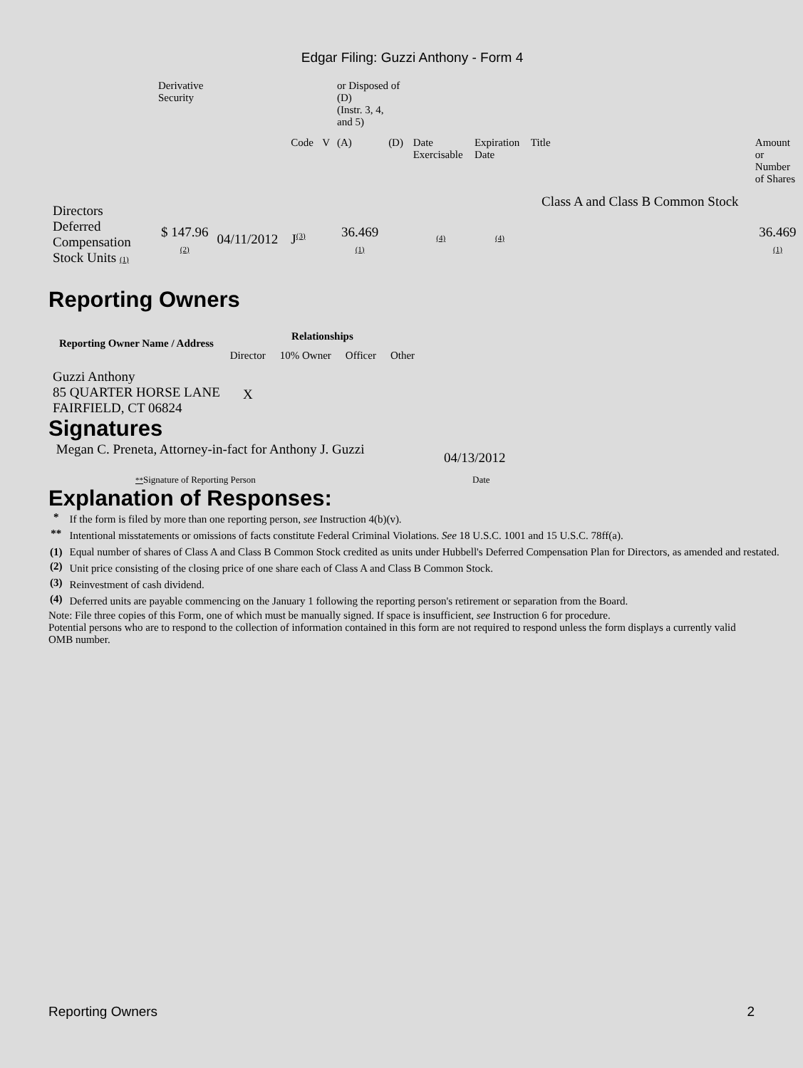Edgar Filing: Guzzi Anthony - Form 4
| | Derivative Security | | | | or Disposed of (D) (Instr. 3, 4, and 5) | | | | | |
| | | | Code | V | (A) | (D) | Date Exercisable | Expiration Date | Title | Amount or Number of Shares |
| Directors Deferred Compensation Stock Units (1) | $ 147.96 (2) | 04/11/2012 | J<sup>(3)</sup> | | 36.469 (1) | | (4) | (4) | Class A and Class B Common Stock | 36.469 (1) |
Reporting Owners
| Reporting Owner Name / Address | Relationships | | | |
| --- | --- | --- | --- | --- |
| | Director | 10% Owner | Officer | Other |
| Guzzi Anthony 85 QUARTER HORSE LANE FAIRFIELD, CT 06824 | X | | | |
Signatures
| Megan C. Preneta, Attorney-in-fact for Anthony J. Guzzi | 04/13/2012 |
| ** Signature of Reporting Person | Date |
Explanation of Responses:
| * | If the form is filed by more than one reporting person, see Instruction 4(b)(v). |
| ** | Intentional misstatements or omissions of facts constitute Federal Criminal Violations. See 18 U.S.C. 1001 and 15 U.S.C. 78ff(a). |
| (1) | Equal number of shares of Class A and Class B Common Stock credited as units under Hubbell's Deferred Compensation Plan for Directors, as amended and restated. |
| (2) | Unit price consisting of the closing price of one share each of Class A and Class B Common Stock. |
| (3) | Reinvestment of cash dividend. |
| (4) | Deferred units are payable commencing on the January 1 following the reporting person's retirement or separation from the Board. |
Note: File three copies of this Form, one of which must be manually signed. If space is insufficient, see Instruction 6 for procedure.
Potential persons who are to respond to the collection of information contained in this form are not required to respond unless the form displays a currently valid OMB number.
Reporting Owners 2